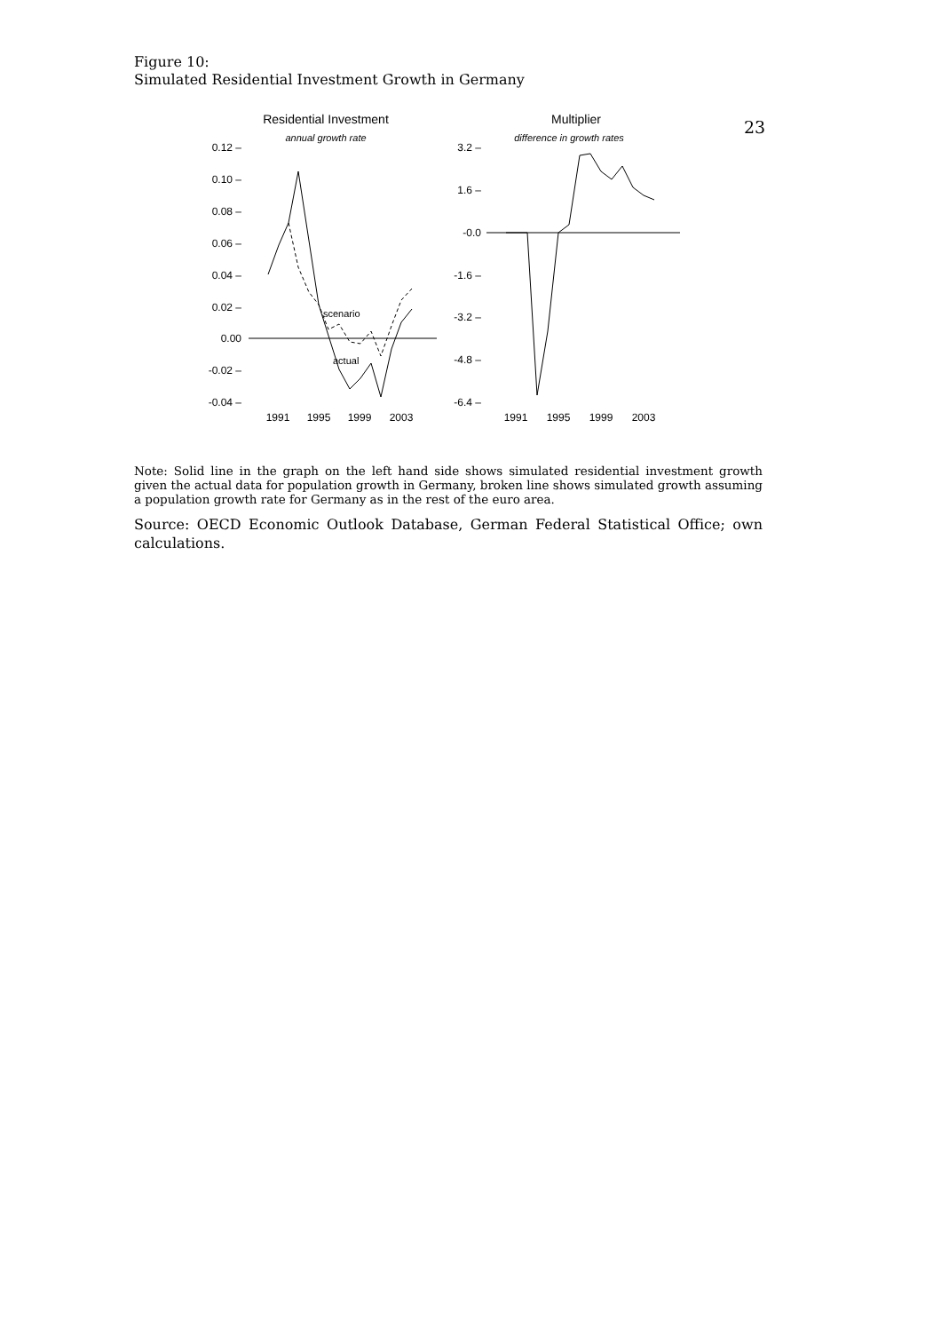23
Figure 10:
Simulated Residential Investment Growth in Germany
Residential Investment
annual growth rate
Multiplier
difference in growth rates
0.12 –
0.10 –
0.08 –
0.06 –
0.04 –
0.02 –
0.00
-0.02 –
-0.04 –
3.2 –
1.6 –
-0.0
-1.6 –
-3.2 –
-4.8 –
-6.4 –
scenario
actual
1991
1995
1999
2003
1991
1995
1999
2003
Note: Solid line in the graph on the left hand side shows simulated residential investment growth given the actual data for population growth in Germany, broken line shows simulated growth assuming a population growth rate for Germany as in the rest of the euro area.
Source: OECD Economic Outlook Database, German Federal Statistical Office; own calculations.